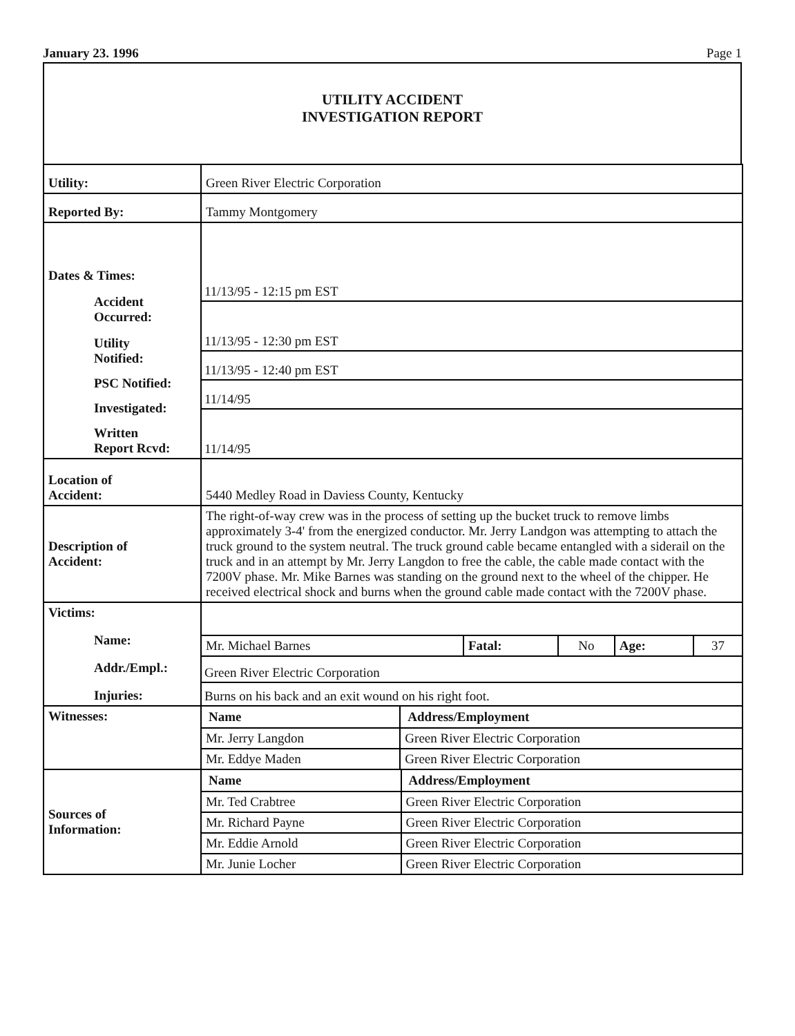January 23. 1996 Page 1
UTILITY ACCIDENT
INVESTIGATION REPORT
| Utility: | Green River Electric Corporation |
| Reported By: | Tammy Montgomery |
| Dates & Times: Accident Occurred: Utility Notified: PSC Notified: Investigated: Written Report Rcvd: | 11/13/95 - 12:15 pm EST 11/13/95 - 12:30 pm EST 11/13/95 - 12:40 pm EST 11/14/95 11/14/95 |
| Location of Accident: | 5440 Medley Road in Daviess County, Kentucky |
| Description of Accident: | The right-of-way crew was in the process of setting up the bucket truck to remove limbs approximately 3-4' from the energized conductor. Mr. Jerry Landgon was attempting to attach the truck ground to the system neutral. The truck ground cable became entangled with a siderail on the truck and in an attempt by Mr. Jerry Langdon to free the cable, the cable made contact with the 7200V phase. Mr. Mike Barnes was standing on the ground next to the wheel of the chipper. He received electrical shock and burns when the ground cable made contact with the 7200V phase. |
| Victims: Name: Addr./Empl.: Injuries: | / Mr. Michael Barnes / Fatal: / No / Age: / 37 / Green River Electric Corporation Burns on his back and an exit wound on his right foot. |
| Witnesses: | / Name / Address/Employment / / --- / --- / / Mr. Jerry Langdon / Green River Electric Corporation / / Mr. Eddye Maden / Green River Electric Corporation / |
| Sources of Information: | / Name / Address/Employment / / --- / --- / / Mr. Ted Crabtree / Green River Electric Corporation / / Mr. Richard Payne / Green River Electric Corporation / / Mr. Eddie Arnold / Green River Electric Corporation / / Mr. Junie Locher / Green River Electric Corporation / |